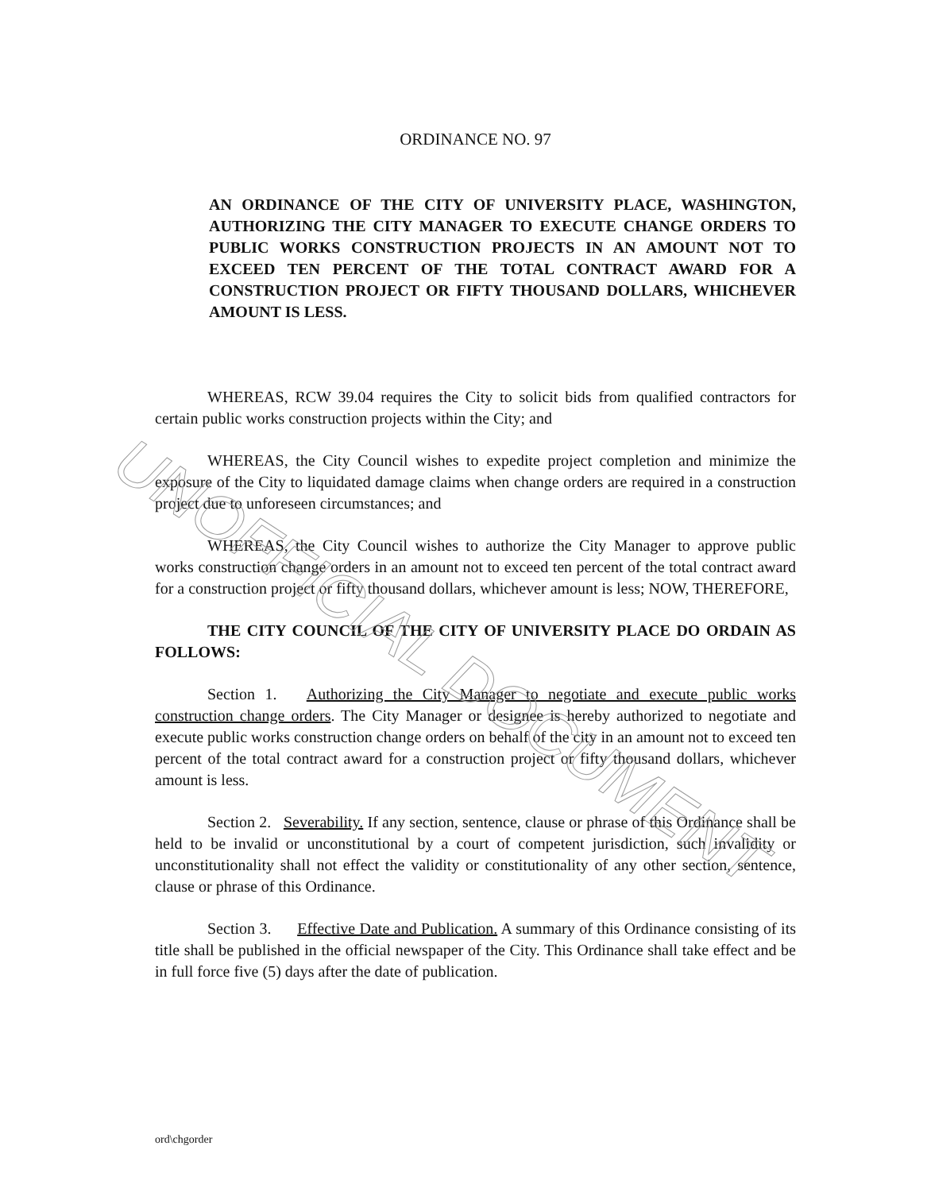UNOFFICIAL DOCUMENT
ORDINANCE NO. 97
AN ORDINANCE OF THE CITY OF UNIVERSITY PLACE, WASHINGTON, AUTHORIZING THE CITY MANAGER TO EXECUTE CHANGE ORDERS TO PUBLIC WORKS CONSTRUCTION PROJECTS IN AN AMOUNT NOT TO EXCEED TEN PERCENT OF THE TOTAL CONTRACT AWARD FOR A CONSTRUCTION PROJECT OR FIFTY THOUSAND DOLLARS, WHICHEVER AMOUNT IS LESS.
WHEREAS, RCW 39.04 requires the City to solicit bids from qualified contractors for certain public works construction projects within the City; and
WHEREAS, the City Council wishes to expedite project completion and minimize the exposure of the City to liquidated damage claims when change orders are required in a construction project due to unforeseen circumstances; and
WHEREAS, the City Council wishes to authorize the City Manager to approve public works construction change orders in an amount not to exceed ten percent of the total contract award for a construction project or fifty thousand dollars, whichever amount is less; NOW, THEREFORE,
THE CITY COUNCIL OF THE CITY OF UNIVERSITY PLACE DO ORDAIN AS FOLLOWS:
Section 1. Authorizing the City Manager to negotiate and execute public works construction change orders. The City Manager or designee is hereby authorized to negotiate and execute public works construction change orders on behalf of the city in an amount not to exceed ten percent of the total contract award for a construction project or fifty thousand dollars, whichever amount is less.
Section 2. Severability. If any section, sentence, clause or phrase of this Ordinance shall be held to be invalid or unconstitutional by a court of competent jurisdiction, such invalidity or unconstitutionality shall not effect the validity or constitutionality of any other section, sentence, clause or phrase of this Ordinance.
Section 3. Effective Date and Publication. A summary of this Ordinance consisting of its title shall be published in the official newspaper of the City. This Ordinance shall take effect and be in full force five (5) days after the date of publication.
ord\chgorder